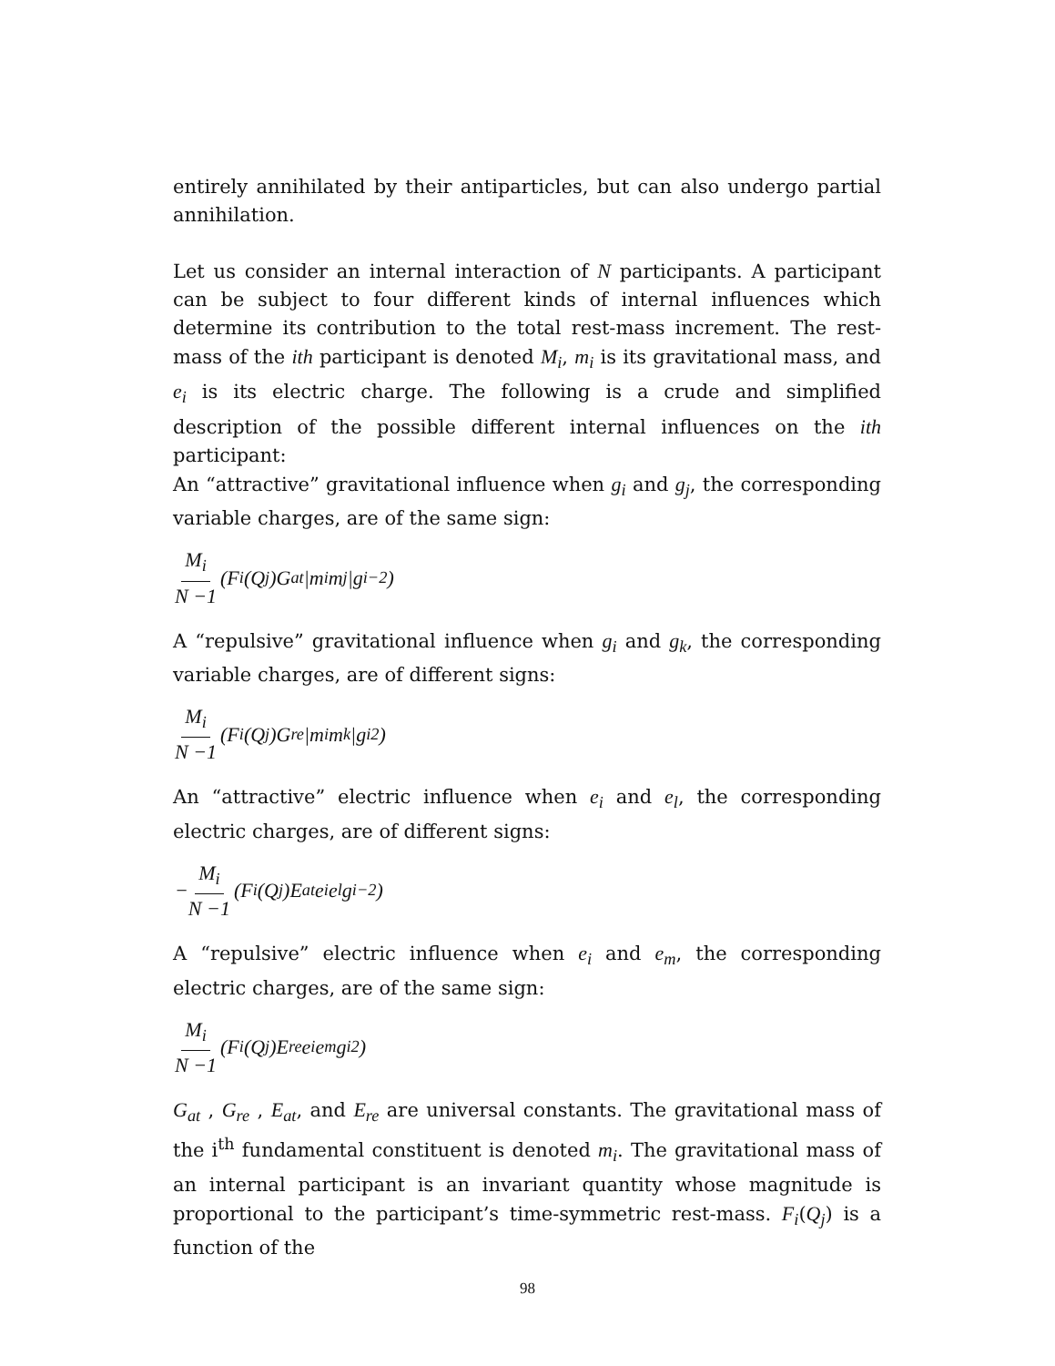entirely annihilated by their antiparticles, but can also undergo partial annihilation.
Let us consider an internal interaction of N participants. A participant can be subject to four different kinds of internal influences which determine its contribution to the total rest-mass increment. The rest-mass of the ith participant is denoted M<sub>i</sub>, m<sub>i</sub> is its gravitational mass, and e<sub>i</sub> is its electric charge. The following is a crude and simplified description of the possible different internal influences on the ith participant:
An “attractive” gravitational influence when g<sub>i</sub> and g<sub>j</sub>, the corresponding variable charges, are of the same sign:
M<sub>i</sub> N −1 (F<sub>i</sub>(Q<sub>j</sub>)G<sub>at</sub>|m<sub>i</sub>m<sub>j</sub>|g<sub>i</sub><sup>−2</sup>)
A “repulsive” gravitational influence when g<sub>i</sub> and g<sub>k</sub>, the corresponding variable charges, are of different signs:
M<sub>i</sub> N −1 (F<sub>i</sub>(Q<sub>j</sub>)G<sub>re</sub>|m<sub>i</sub>m<sub>k</sub>|g<sub>i</sub><sup>2</sup>)
An “attractive” electric influence when e<sub>i</sub> and e<sub>l</sub>, the corresponding electric charges, are of different signs:
− M<sub>i</sub> N −1 (F<sub>i</sub>(Q<sub>j</sub>)E<sub>at</sub>e<sub>i</sub>e<sub>l</sub>g<sub>i</sub><sup>−2</sup>)
A “repulsive” electric influence when e<sub>i</sub> and e<sub>m</sub>, the corresponding electric charges, are of the same sign:
M<sub>i</sub> N −1 (F<sub>i</sub>(Q<sub>j</sub>)E<sub>re</sub>e<sub>i</sub>e<sub>m</sub>g<sub>i</sub><sup>2</sup>)
G<sub>at</sub> , G<sub>re</sub> , E<sub>at</sub>, and E<sub>re</sub> are universal constants. The gravitational mass of the i<sup>th</sup> fundamental constituent is denoted m<sub>i</sub>. The gravitational mass of an internal participant is an invariant quantity whose magnitude is proportional to the participant’s time-symmetric rest-mass. F<sub>i</sub>(Q<sub>j</sub>) is a function of the
98